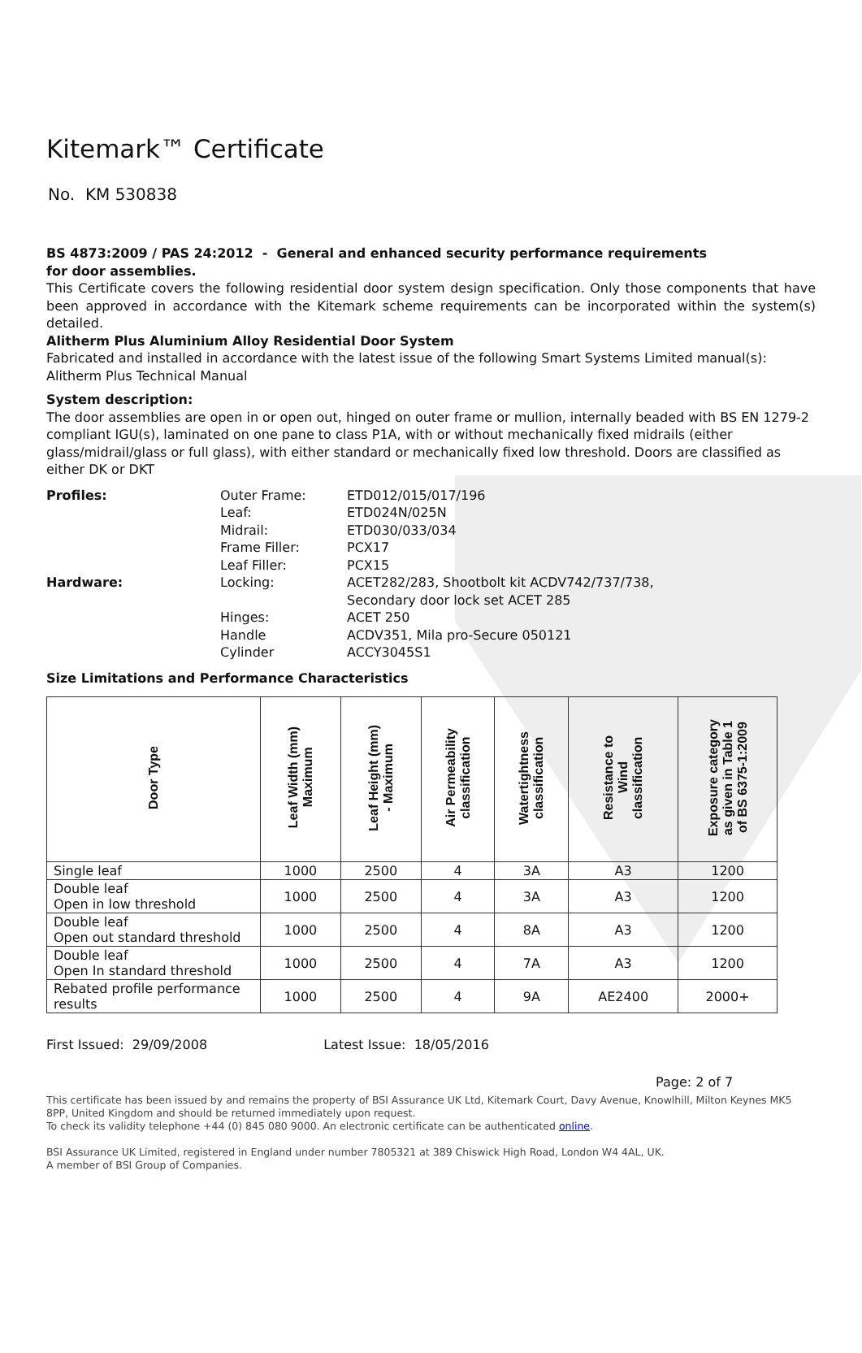Kitemark™ Certificate
No. KM 530838
BS 4873:2009 / PAS 24:2012 - General and enhanced security performance requirements
for door assemblies.
This Certificate covers the following residential door system design specification. Only those components that have been approved in accordance with the Kitemark scheme requirements can be incorporated within the system(s) detailed.
Alitherm Plus Aluminium Alloy Residential Door System
Fabricated and installed in accordance with the latest issue of the following Smart Systems Limited manual(s):
Alitherm Plus Technical Manual
System description:
The door assemblies are open in or open out, hinged on outer frame or mullion, internally beaded with BS EN 1279-2 compliant IGU(s), laminated on one pane to class P1A, with or without mechanically fixed midrails (either glass/midrail/glass or full glass), with either standard or mechanically fixed low threshold. Doors are classified as either DK or DKT
Profiles: Outer Frame: ETD012/015/017/196 Leaf: ETD024N/025N Midrail: ETD030/033/034 Frame Filler: PCX17 Leaf Filler: PCX15 Hardware: Locking: ACET282/283, Shootbolt kit ACDV742/737/738,
Secondary door lock set ACET 285 Hinges: ACET 250 Handle ACDV351, Mila pro-Secure 050121 Cylinder ACCY3045S1
Size Limitations and Performance Characteristics
| Door Type | Leaf Width (mm) Maximum | Leaf Height (mm) - Maximum | Air Permeability classification | Watertightness classification | Resistance to Wind classification | Exposure category as given in Table 1 of BS 6375-1:2009 |
| --- | --- | --- | --- | --- | --- | --- |
| Single leaf | 1000 | 2500 | 4 | 3A | A3 | 1200 |
| Double leaf Open in low threshold | 1000 | 2500 | 4 | 3A | A3 | 1200 |
| Double leaf Open out standard threshold | 1000 | 2500 | 4 | 8A | A3 | 1200 |
| Double leaf Open In standard threshold | 1000 | 2500 | 4 | 7A | A3 | 1200 |
| Rebated profile performance results | 1000 | 2500 | 4 | 9A | AE2400 | 2000+ |
First Issued: 29/09/2008 Latest Issue: 18/05/2016
Page: 2 of 7
This certificate has been issued by and remains the property of BSI Assurance UK Ltd, Kitemark Court, Davy Avenue, Knowlhill, Milton Keynes MK5 8PP, United Kingdom and should be returned immediately upon request.
To check its validity telephone +44 (0) 845 080 9000. An electronic certificate can be authenticated online.
BSI Assurance UK Limited, registered in England under number 7805321 at 389 Chiswick High Road, London W4 4AL, UK.
A member of BSI Group of Companies.